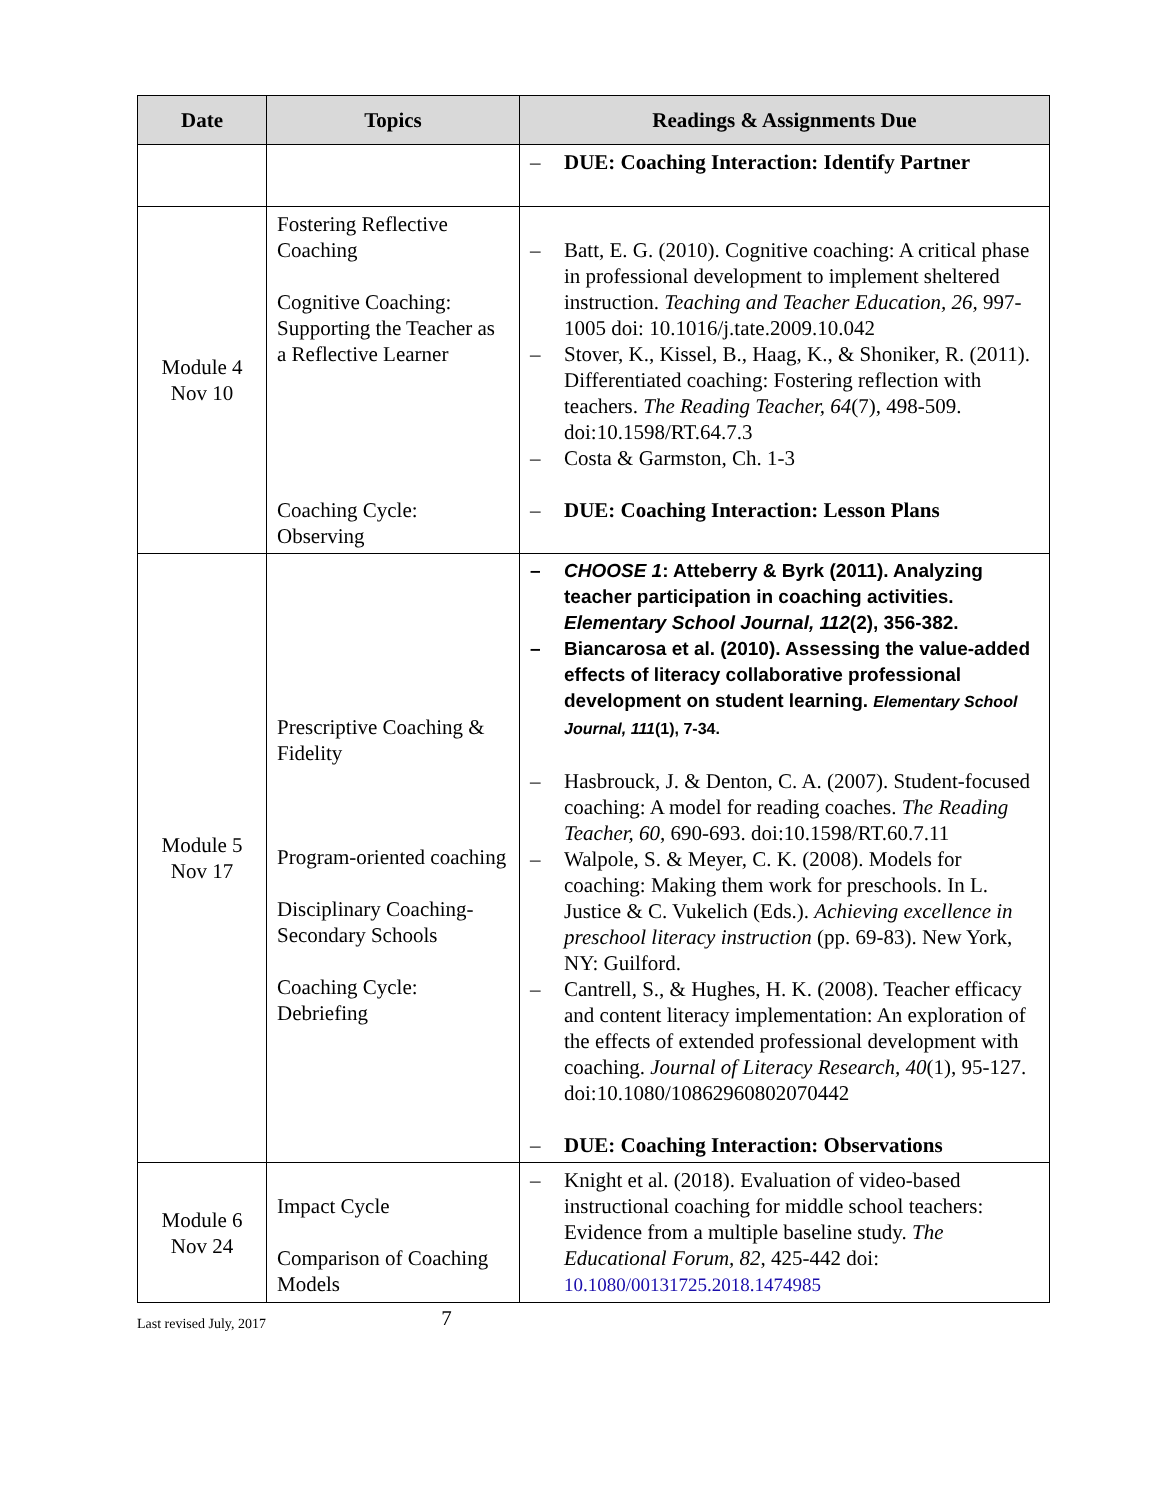| Date | Topics | Readings & Assignments Due |
| --- | --- | --- |
| | | – DUE: Coaching Interaction: Identify Partner |
| Module 4 Nov 10 | Fostering Reflective Coaching Cognitive Coaching: Supporting the Teacher as a Reflective Learner Coaching Cycle: Observing | – Batt, E. G. (2010). Cognitive coaching: A critical phase in professional development to implement sheltered instruction. Teaching and Teacher Education, 26, 997-1005 doi: 10.1016/j.tate.2009.10.042 – Stover, K., Kissel, B., Haag, K., & Shoniker, R. (2011). Differentiated coaching: Fostering reflection with teachers. The Reading Teacher, 64 (7), 498-509. doi:10.1598/RT.64.7.3 – Costa & Garmston, Ch. 1-3 – DUE: Coaching Interaction: Lesson Plans |
| Module 5 Nov 17 | Prescriptive Coaching & Fidelity Program-oriented coaching Disciplinary Coaching-Secondary Schools Coaching Cycle: Debriefing | – CHOOSE 1 : Atteberry & Byrk (2011). Analyzing teacher participation in coaching activities. Elementary School Journal, 112 (2), 356-382. – Biancarosa et al. (2010). Assessing the value-added effects of literacy collaborative professional development on student learning. Elementary School Journal, 111 (1), 7-34. – Hasbrouck, J. & Denton, C. A. (2007). Student-focused coaching: A model for reading coaches. The Reading Teacher, 60 , 690-693. doi:10.1598/RT.60.7.11 – Walpole, S. & Meyer, C. K. (2008). Models for coaching: Making them work for preschools. In L. Justice & C. Vukelich (Eds.). Achieving excellence in preschool literacy instruction (pp. 69-83). New York, NY: Guilford. – Cantrell, S., & Hughes, H. K. (2008). Teacher efficacy and content literacy implementation: An exploration of the effects of extended professional development with coaching. Journal of Literacy Research, 40 (1), 95-127. doi:10.1080/10862960802070442 – DUE: Coaching Interaction: Observations |
| Module 6 Nov 24 | Impact Cycle Comparison of Coaching Models | – Knight et al. (2018). Evaluation of video-based instructional coaching for middle school teachers: Evidence from a multiple baseline study. The Educational Forum, 82 , 425-442 doi: 10.1080/00131725.2018.1474985 |
Last revised July, 2017 7